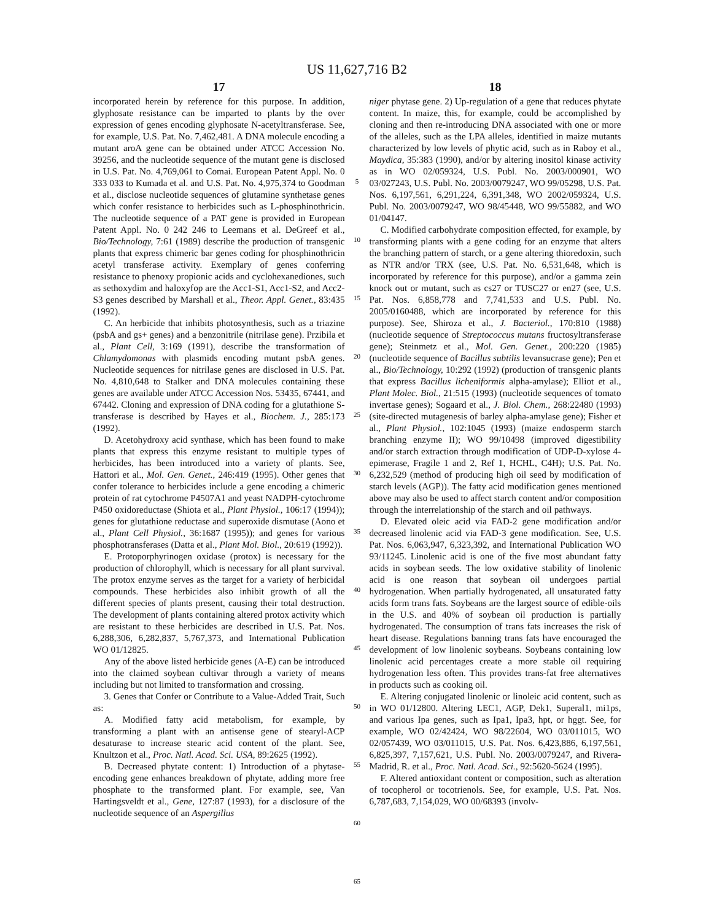US 11,627,716 B2
17
incorporated herein by reference for this purpose. In addition, glyphosate resistance can be imparted to plants by the over expression of genes encoding glyphosate N-acetyltransferase. See, for example, U.S. Pat. No. 7,462,481. A DNA molecule encoding a mutant aroA gene can be obtained under ATCC Accession No. 39256, and the nucleotide sequence of the mutant gene is disclosed in U.S. Pat. No. 4,769,061 to Comai. European Patent Appl. No. 0 333 033 to Kumada et al. and U.S. Pat. No. 4,975,374 to Goodman et al., disclose nucleotide sequences of glutamine synthetase genes which confer resistance to herbicides such as L-phosphinothricin. The nucleotide sequence of a PAT gene is provided in European Patent Appl. No. 0 242 246 to Leemans et al. DeGreef et al., Bio/Technology, 7:61 (1989) describe the production of transgenic plants that express chimeric bar genes coding for phosphinothricin acetyl transferase activity. Exemplary of genes conferring resistance to phenoxy propionic acids and cyclohexanediones, such as sethoxydim and haloxyfop are the Acc1-S1, Acc1-S2, and Acc2-S3 genes described by Marshall et al., Theor. Appl. Genet., 83:435 (1992).
C. An herbicide that inhibits photosynthesis, such as a triazine (psbA and gs+ genes) and a benzonitrile (nitrilase gene). Przibila et al., Plant Cell, 3:169 (1991), describe the transformation of Chlamydomonas with plasmids encoding mutant psbA genes. Nucleotide sequences for nitrilase genes are disclosed in U.S. Pat. No. 4,810,648 to Stalker and DNA molecules containing these genes are available under ATCC Accession Nos. 53435, 67441, and 67442. Cloning and expression of DNA coding for a glutathione S-transferase is described by Hayes et al., Biochem. J., 285:173 (1992).
D. Acetohydroxy acid synthase, which has been found to make plants that express this enzyme resistant to multiple types of herbicides, has been introduced into a variety of plants. See, Hattori et al., Mol. Gen. Genet., 246:419 (1995). Other genes that confer tolerance to herbicides include a gene encoding a chimeric protein of rat cytochrome P4507A1 and yeast NADPH-cytochrome P450 oxidoreductase (Shiota et al., Plant Physiol., 106:17 (1994)); genes for glutathione reductase and superoxide dismutase (Aono et al., Plant Cell Physiol., 36:1687 (1995)); and genes for various phosphotransferases (Datta et al., Plant Mol. Biol., 20:619 (1992)).
E. Protoporphyrinogen oxidase (protox) is necessary for the production of chlorophyll, which is necessary for all plant survival. The protox enzyme serves as the target for a variety of herbicidal compounds. These herbicides also inhibit growth of all the different species of plants present, causing their total destruction. The development of plants containing altered protox activity which are resistant to these herbicides are described in U.S. Pat. Nos. 6,288,306, 6,282,837, 5,767,373, and International Publication WO 01/12825.
Any of the above listed herbicide genes (A-E) can be introduced into the claimed soybean cultivar through a variety of means including but not limited to transformation and crossing.
3. Genes that Confer or Contribute to a Value-Added Trait, Such as:
A. Modified fatty acid metabolism, for example, by transforming a plant with an antisense gene of stearyl-ACP desaturase to increase stearic acid content of the plant. See, Knultzon et al., Proc. Natl. Acad. Sci. USA, 89:2625 (1992).
B. Decreased phytate content: 1) Introduction of a phytase-encoding gene enhances breakdown of phytate, adding more free phosphate to the transformed plant. For example, see, Van Hartingsveldt et al., Gene, 127:87 (1993), for a disclosure of the nucleotide sequence of an Aspergillus
5
10
15
20
25
30
35
40
45
50
55
60
65
18
niger phytase gene. 2) Up-regulation of a gene that reduces phytate content. In maize, this, for example, could be accomplished by cloning and then re-introducing DNA associated with one or more of the alleles, such as the LPA alleles, identified in maize mutants characterized by low levels of phytic acid, such as in Raboy et al., Maydica, 35:383 (1990), and/or by altering inositol kinase activity as in WO 02/059324, U.S. Publ. No. 2003/000901, WO 03/027243, U.S. Publ. No. 2003/0079247, WO 99/05298, U.S. Pat. Nos. 6,197,561, 6,291,224, 6,391,348, WO 2002/059324, U.S. Publ. No. 2003/0079247, WO 98/45448, WO 99/55882, and WO 01/04147.
C. Modified carbohydrate composition effected, for example, by transforming plants with a gene coding for an enzyme that alters the branching pattern of starch, or a gene altering thioredoxin, such as NTR and/or TRX (see, U.S. Pat. No. 6,531,648, which is incorporated by reference for this purpose), and/or a gamma zein knock out or mutant, such as cs27 or TUSC27 or en27 (see, U.S. Pat. Nos. 6,858,778 and 7,741,533 and U.S. Publ. No. 2005/0160488, which are incorporated by reference for this purpose). See, Shiroza et al., J. Bacteriol., 170:810 (1988) (nucleotide sequence of Streptococcus mutans fructosyltransferase gene); Steinmetz et al., Mol. Gen. Genet., 200:220 (1985) (nucleotide sequence of Bacillus subtilis levansucrase gene); Pen et al., Bio/Technology, 10:292 (1992) (production of transgenic plants that express Bacillus licheniformis alpha-amylase); Elliot et al., Plant Molec. Biol., 21:515 (1993) (nucleotide sequences of tomato invertase genes); Sogaard et al., J. Biol. Chem., 268:22480 (1993) (site-directed mutagenesis of barley alpha-amylase gene); Fisher et al., Plant Physiol., 102:1045 (1993) (maize endosperm starch branching enzyme II); WO 99/10498 (improved digestibility and/or starch extraction through modification of UDP-D-xylose 4-epimerase, Fragile 1 and 2, Ref 1, HCHL, C4H); U.S. Pat. No. 6,232,529 (method of producing high oil seed by modification of starch levels (AGP)). The fatty acid modification genes mentioned above may also be used to affect starch content and/or composition through the interrelationship of the starch and oil pathways.
D. Elevated oleic acid via FAD-2 gene modification and/or decreased linolenic acid via FAD-3 gene modification. See, U.S. Pat. Nos. 6,063,947, 6,323,392, and International Publication WO 93/11245. Linolenic acid is one of the five most abundant fatty acids in soybean seeds. The low oxidative stability of linolenic acid is one reason that soybean oil undergoes partial hydrogenation. When partially hydrogenated, all unsaturated fatty acids form trans fats. Soybeans are the largest source of edible-oils in the U.S. and 40% of soybean oil production is partially hydrogenated. The consumption of trans fats increases the risk of heart disease. Regulations banning trans fats have encouraged the development of low linolenic soybeans. Soybeans containing low linolenic acid percentages create a more stable oil requiring hydrogenation less often. This provides trans-fat free alternatives in products such as cooking oil.
E. Altering conjugated linolenic or linoleic acid content, such as in WO 01/12800. Altering LEC1, AGP, Dek1, Superal1, mi1ps, and various Ipa genes, such as Ipa1, Ipa3, hpt, or hggt. See, for example, WO 02/42424, WO 98/22604, WO 03/011015, WO 02/057439, WO 03/011015, U.S. Pat. Nos. 6,423,886, 6,197,561, 6,825,397, 7,157,621, U.S. Publ. No. 2003/0079247, and Rivera-Madrid, R. et al., Proc. Natl. Acad. Sci., 92:5620-5624 (1995).
F. Altered antioxidant content or composition, such as alteration of tocopherol or tocotrienols. See, for example, U.S. Pat. Nos. 6,787,683, 7,154,029, WO 00/68393 (involv-